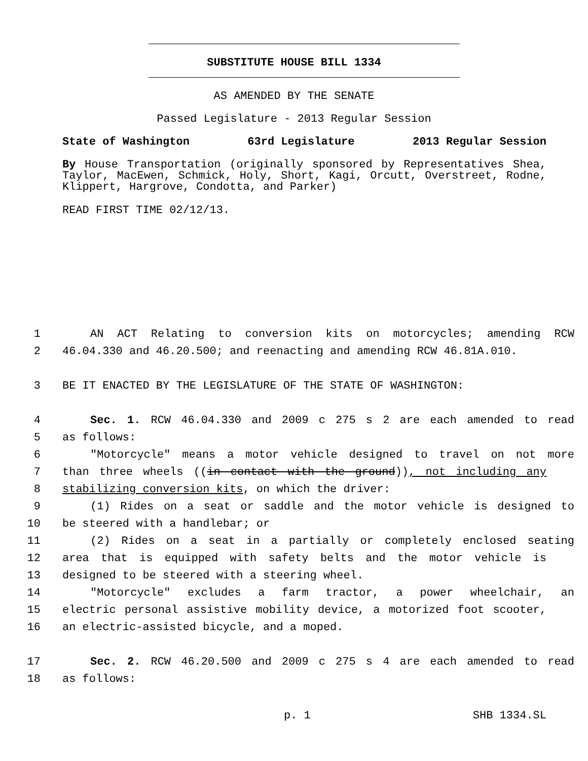SUBSTITUTE HOUSE BILL 1334
AS AMENDED BY THE SENATE
Passed Legislature - 2013 Regular Session
State of Washington 63rd Legislature 2013 Regular Session
By House Transportation (originally sponsored by Representatives Shea, Taylor, MacEwen, Schmick, Holy, Short, Kagi, Orcutt, Overstreet, Rodne, Klippert, Hargrove, Condotta, and Parker)
READ FIRST TIME 02/12/13.
1 AN ACT Relating to conversion kits on motorcycles; amending RCW
2 46.04.330 and 46.20.500; and reenacting and amending RCW 46.81A.010.
3 BE IT ENACTED BY THE LEGISLATURE OF THE STATE OF WASHINGTON:
4 Sec. 1. RCW 46.04.330 and 2009 c 275 s 2 are each amended to read
5 as follows:
6 "Motorcycle" means a motor vehicle designed to travel on not more
7 than three wheels ((in contact with the ground)), not including any
8 stabilizing conversion kits, on which the driver:
9 (1) Rides on a seat or saddle and the motor vehicle is designed to
10 be steered with a handlebar; or
11 (2) Rides on a seat in a partially or completely enclosed seating
12 area that is equipped with safety belts and the motor vehicle is
13 designed to be steered with a steering wheel.
14 "Motorcycle" excludes a farm tractor, a power wheelchair, an
15 electric personal assistive mobility device, a motorized foot scooter,
16 an electric-assisted bicycle, and a moped.
17 Sec. 2. RCW 46.20.500 and 2009 c 275 s 4 are each amended to read
18 as follows:
p. 1 SHB 1334.SL